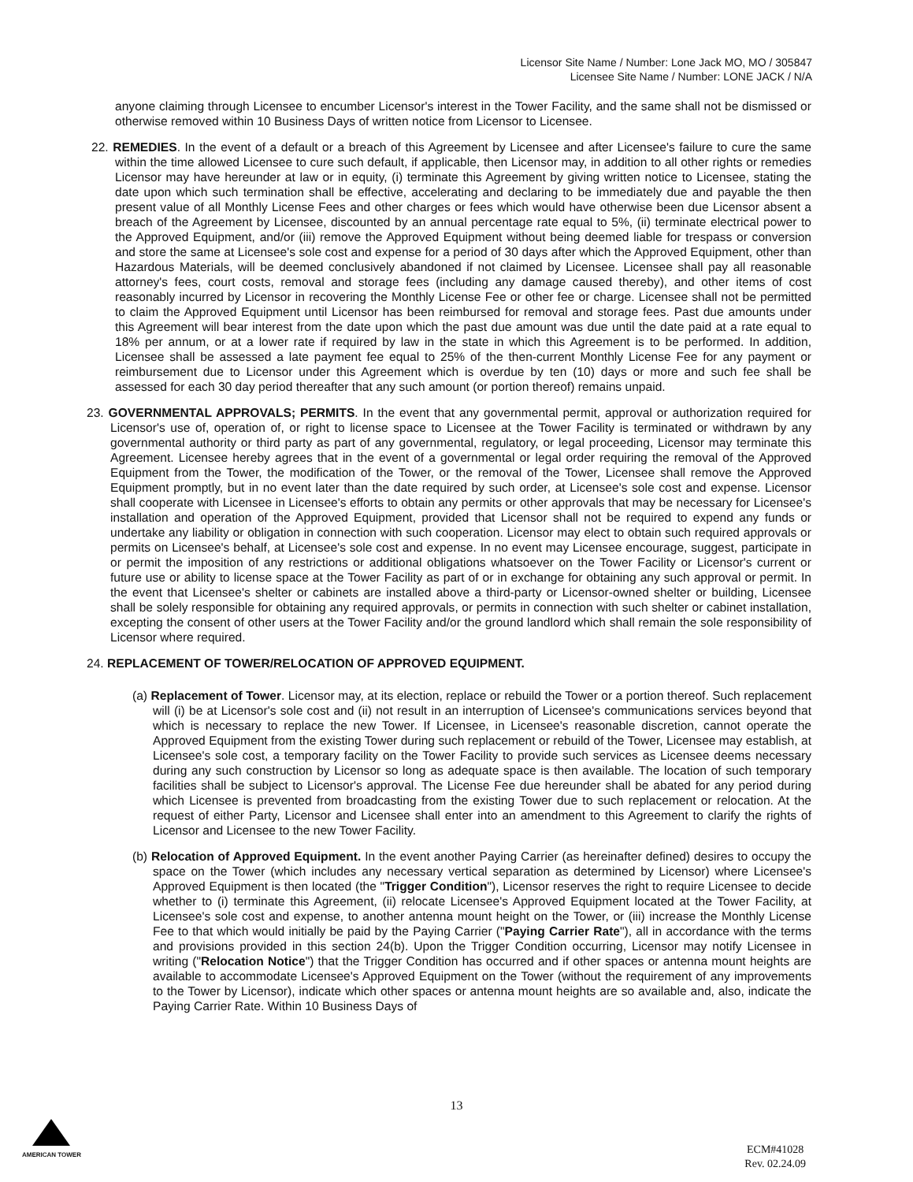Licensor Site Name / Number: Lone Jack MO, MO / 305847
Licensee Site Name / Number: LONE JACK / N/A
anyone claiming through Licensee to encumber Licensor's interest in the Tower Facility, and the same shall not be dismissed or otherwise removed within 10 Business Days of written notice from Licensor to Licensee.
22. REMEDIES. In the event of a default or a breach of this Agreement by Licensee and after Licensee's failure to cure the same within the time allowed Licensee to cure such default, if applicable, then Licensor may, in addition to all other rights or remedies Licensor may have hereunder at law or in equity, (i) terminate this Agreement by giving written notice to Licensee, stating the date upon which such termination shall be effective, accelerating and declaring to be immediately due and payable the then present value of all Monthly License Fees and other charges or fees which would have otherwise been due Licensor absent a breach of the Agreement by Licensee, discounted by an annual percentage rate equal to 5%, (ii) terminate electrical power to the Approved Equipment, and/or (iii) remove the Approved Equipment without being deemed liable for trespass or conversion and store the same at Licensee's sole cost and expense for a period of 30 days after which the Approved Equipment, other than Hazardous Materials, will be deemed conclusively abandoned if not claimed by Licensee. Licensee shall pay all reasonable attorney's fees, court costs, removal and storage fees (including any damage caused thereby), and other items of cost reasonably incurred by Licensor in recovering the Monthly License Fee or other fee or charge. Licensee shall not be permitted to claim the Approved Equipment until Licensor has been reimbursed for removal and storage fees. Past due amounts under this Agreement will bear interest from the date upon which the past due amount was due until the date paid at a rate equal to 18% per annum, or at a lower rate if required by law in the state in which this Agreement is to be performed. In addition, Licensee shall be assessed a late payment fee equal to 25% of the then-current Monthly License Fee for any payment or reimbursement due to Licensor under this Agreement which is overdue by ten (10) days or more and such fee shall be assessed for each 30 day period thereafter that any such amount (or portion thereof) remains unpaid.
23. GOVERNMENTAL APPROVALS; PERMITS. In the event that any governmental permit, approval or authorization required for Licensor's use of, operation of, or right to license space to Licensee at the Tower Facility is terminated or withdrawn by any governmental authority or third party as part of any governmental, regulatory, or legal proceeding, Licensor may terminate this Agreement. Licensee hereby agrees that in the event of a governmental or legal order requiring the removal of the Approved Equipment from the Tower, the modification of the Tower, or the removal of the Tower, Licensee shall remove the Approved Equipment promptly, but in no event later than the date required by such order, at Licensee's sole cost and expense. Licensor shall cooperate with Licensee in Licensee's efforts to obtain any permits or other approvals that may be necessary for Licensee's installation and operation of the Approved Equipment, provided that Licensor shall not be required to expend any funds or undertake any liability or obligation in connection with such cooperation. Licensor may elect to obtain such required approvals or permits on Licensee's behalf, at Licensee's sole cost and expense. In no event may Licensee encourage, suggest, participate in or permit the imposition of any restrictions or additional obligations whatsoever on the Tower Facility or Licensor's current or future use or ability to license space at the Tower Facility as part of or in exchange for obtaining any such approval or permit. In the event that Licensee's shelter or cabinets are installed above a third-party or Licensor-owned shelter or building, Licensee shall be solely responsible for obtaining any required approvals, or permits in connection with such shelter or cabinet installation, excepting the consent of other users at the Tower Facility and/or the ground landlord which shall remain the sole responsibility of Licensor where required.
24. REPLACEMENT OF TOWER/RELOCATION OF APPROVED EQUIPMENT.
(a) Replacement of Tower. Licensor may, at its election, replace or rebuild the Tower or a portion thereof. Such replacement will (i) be at Licensor's sole cost and (ii) not result in an interruption of Licensee's communications services beyond that which is necessary to replace the new Tower. If Licensee, in Licensee's reasonable discretion, cannot operate the Approved Equipment from the existing Tower during such replacement or rebuild of the Tower, Licensee may establish, at Licensee's sole cost, a temporary facility on the Tower Facility to provide such services as Licensee deems necessary during any such construction by Licensor so long as adequate space is then available. The location of such temporary facilities shall be subject to Licensor's approval. The License Fee due hereunder shall be abated for any period during which Licensee is prevented from broadcasting from the existing Tower due to such replacement or relocation. At the request of either Party, Licensor and Licensee shall enter into an amendment to this Agreement to clarify the rights of Licensor and Licensee to the new Tower Facility.
(b) Relocation of Approved Equipment. In the event another Paying Carrier (as hereinafter defined) desires to occupy the space on the Tower (which includes any necessary vertical separation as determined by Licensor) where Licensee's Approved Equipment is then located (the "Trigger Condition"), Licensor reserves the right to require Licensee to decide whether to (i) terminate this Agreement, (ii) relocate Licensee's Approved Equipment located at the Tower Facility, at Licensee's sole cost and expense, to another antenna mount height on the Tower, or (iii) increase the Monthly License Fee to that which would initially be paid by the Paying Carrier ("Paying Carrier Rate"), all in accordance with the terms and provisions provided in this section 24(b). Upon the Trigger Condition occurring, Licensor may notify Licensee in writing ("Relocation Notice") that the Trigger Condition has occurred and if other spaces or antenna mount heights are available to accommodate Licensee's Approved Equipment on the Tower (without the requirement of any improvements to the Tower by Licensor), indicate which other spaces or antenna mount heights are so available and, also, indicate the Paying Carrier Rate. Within 10 Business Days of
13
AMERICAN TOWER
ECM#41028
Rev. 02.24.09